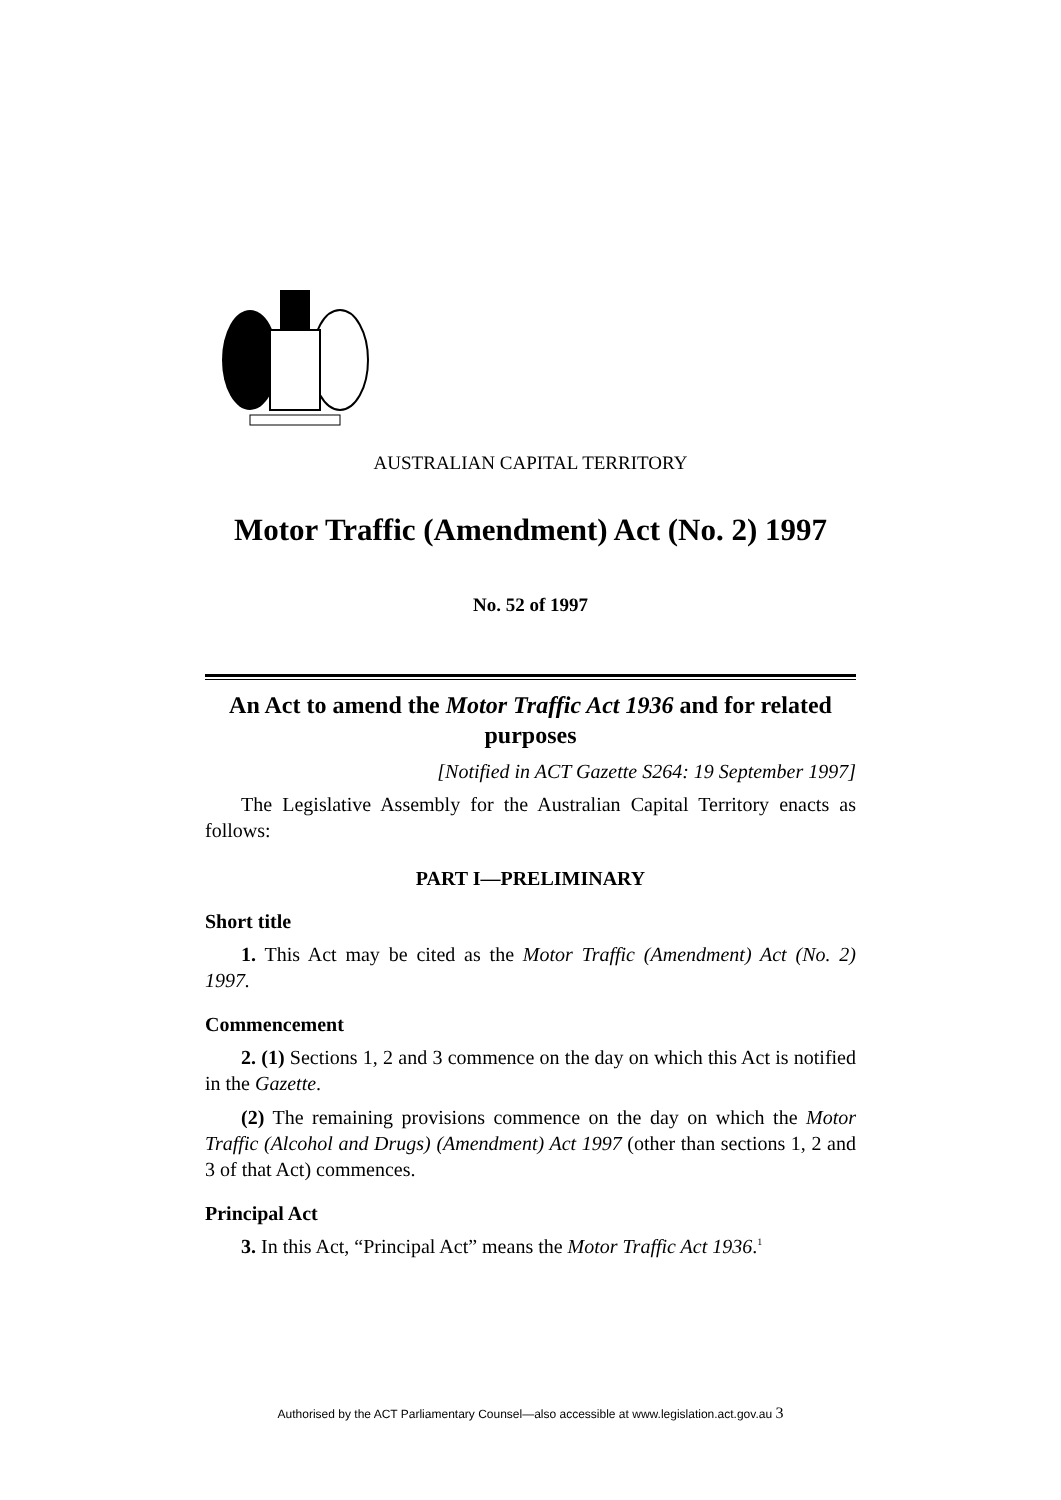AUSTRALIAN CAPITAL TERRITORY
Motor Traffic (Amendment) Act (No. 2) 1997
No. 52 of 1997
An Act to amend the Motor Traffic Act 1936 and for related purposes
[Notified in ACT Gazette S264: 19 September 1997]
The Legislative Assembly for the Australian Capital Territory enacts as follows:
PART I—PRELIMINARY
Short title
1. This Act may be cited as the Motor Traffic (Amendment) Act (No. 2) 1997.
Commencement
2. (1) Sections 1, 2 and 3 commence on the day on which this Act is notified in the Gazette.
(2) The remaining provisions commence on the day on which the Motor Traffic (Alcohol and Drugs) (Amendment) Act 1997 (other than sections 1, 2 and 3 of that Act) commences.
Principal Act
3. In this Act, “Principal Act” means the Motor Traffic Act 1936.<sup>1</sup>
Authorised by the ACT Parliamentary Counsel—also accessible at www.legislation.act.gov.au 3